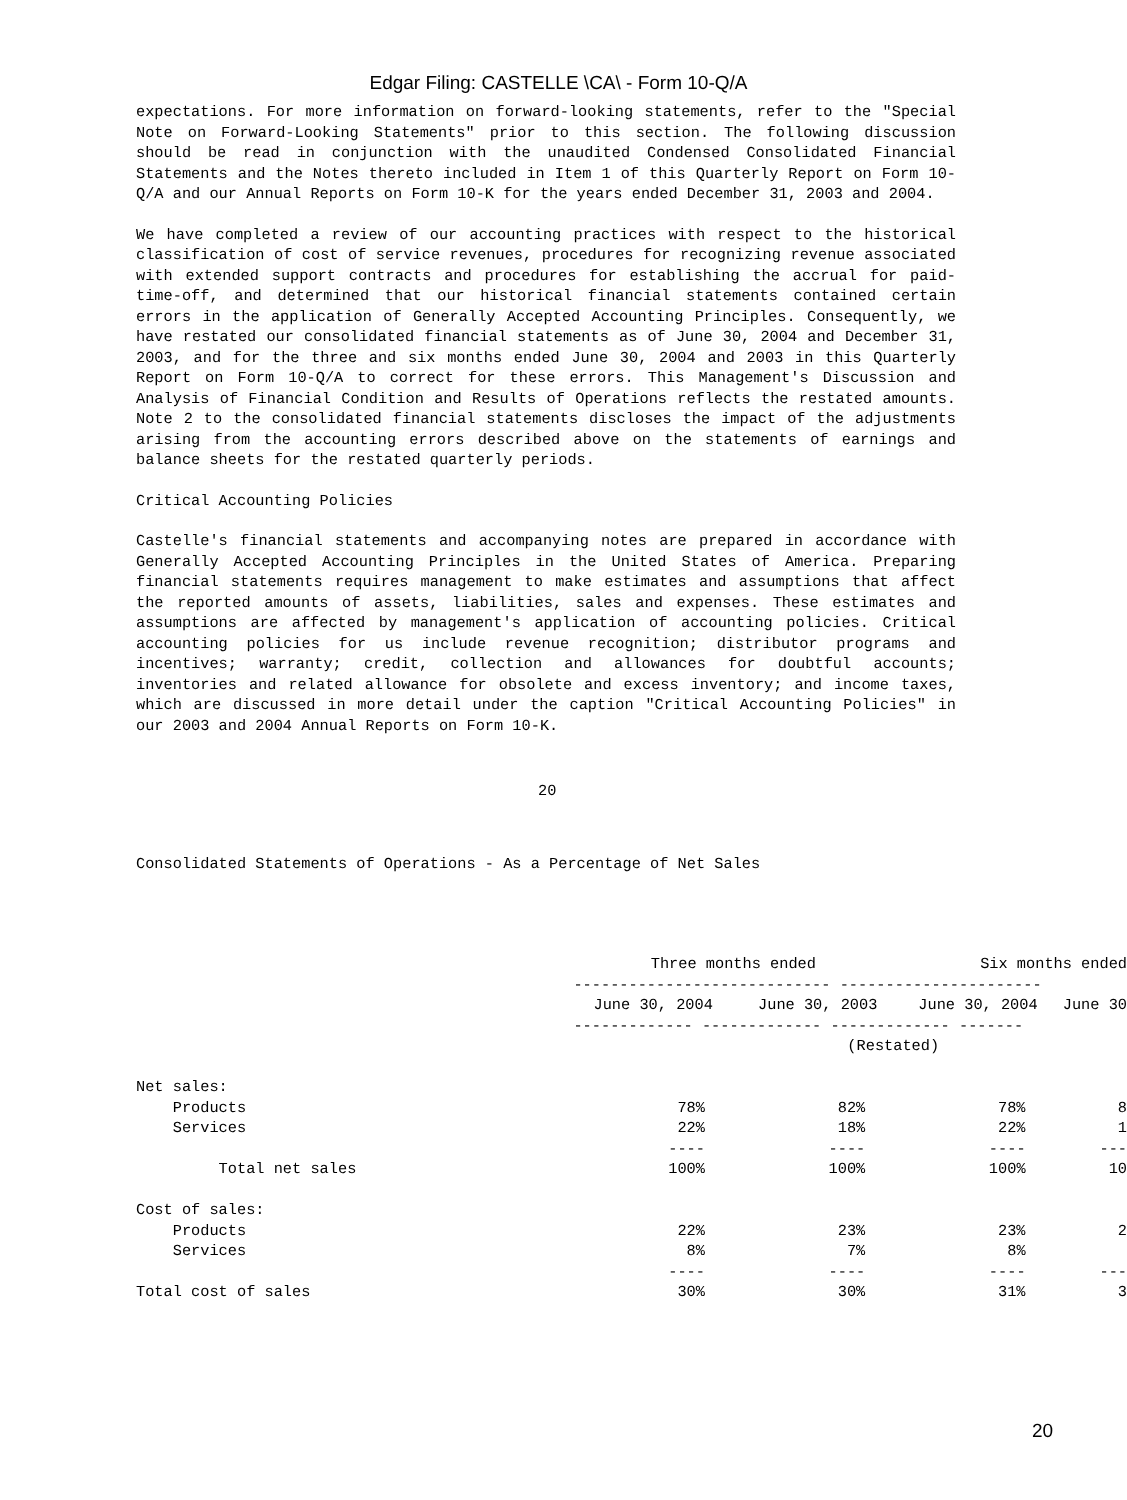Edgar Filing: CASTELLE \CA\ - Form 10-Q/A
expectations. For more information on forward-looking statements, refer to the "Special Note on Forward-Looking Statements" prior to this section. The following discussion should be read in conjunction with the unaudited Condensed Consolidated Financial Statements and the Notes thereto included in Item 1 of this Quarterly Report on Form 10-Q/A and our Annual Reports on Form 10-K for the years ended December 31, 2003 and 2004.
We have completed a review of our accounting practices with respect to the historical classification of cost of service revenues, procedures for recognizing revenue associated with extended support contracts and procedures for establishing the accrual for paid-time-off, and determined that our historical financial statements contained certain errors in the application of Generally Accepted Accounting Principles. Consequently, we have restated our consolidated financial statements as of June 30, 2004 and December 31, 2003, and for the three and six months ended June 30, 2004 and 2003 in this Quarterly Report on Form 10-Q/A to correct for these errors. This Management's Discussion and Analysis of Financial Condition and Results of Operations reflects the restated amounts. Note 2 to the consolidated financial statements discloses the impact of the adjustments arising from the accounting errors described above on the statements of earnings and balance sheets for the restated quarterly periods.
Critical Accounting Policies
Castelle's financial statements and accompanying notes are prepared in accordance with Generally Accepted Accounting Principles in the United States of America. Preparing financial statements requires management to make estimates and assumptions that affect the reported amounts of assets, liabilities, sales and expenses. These estimates and assumptions are affected by management's application of accounting policies. Critical accounting policies for us include revenue recognition; distributor programs and incentives; warranty; credit, collection and allowances for doubtful accounts; inventories and related allowance for obsolete and excess inventory; and income taxes, which are discussed in more detail under the caption "Critical Accounting Policies" in our 2003 and 2004 Annual Reports on Form 10-K.
20
Consolidated Statements of Operations - As a Percentage of Net Sales
| | Three months ended | | Six months ended | |
| --- | --- | --- | --- | --- |
| | ---------------------------- ---------------------- | | | |
| | June 30, 2004 | June 30, 2003 | June 30, 2004 | June 30 |
| | ------------- ------------- ------------- ------- | | | |
| | | (Restated) | | |
| Net sales: | | | | |
| Products | 78% | 82% | 78% | 8 |
| Services | 22% | 18% | 22% | 1 |
| | ---- | ---- | ---- | --- |
| Total net sales | 100% | 100% | 100% | 10 |
| Cost of sales: | | | | |
| Products | 22% | 23% | 23% | 2 |
| Services | 8% | 7% | 8% | |
| | ---- | ---- | ---- | --- |
| Total cost of sales | 30% | 30% | 31% | 3 |
20